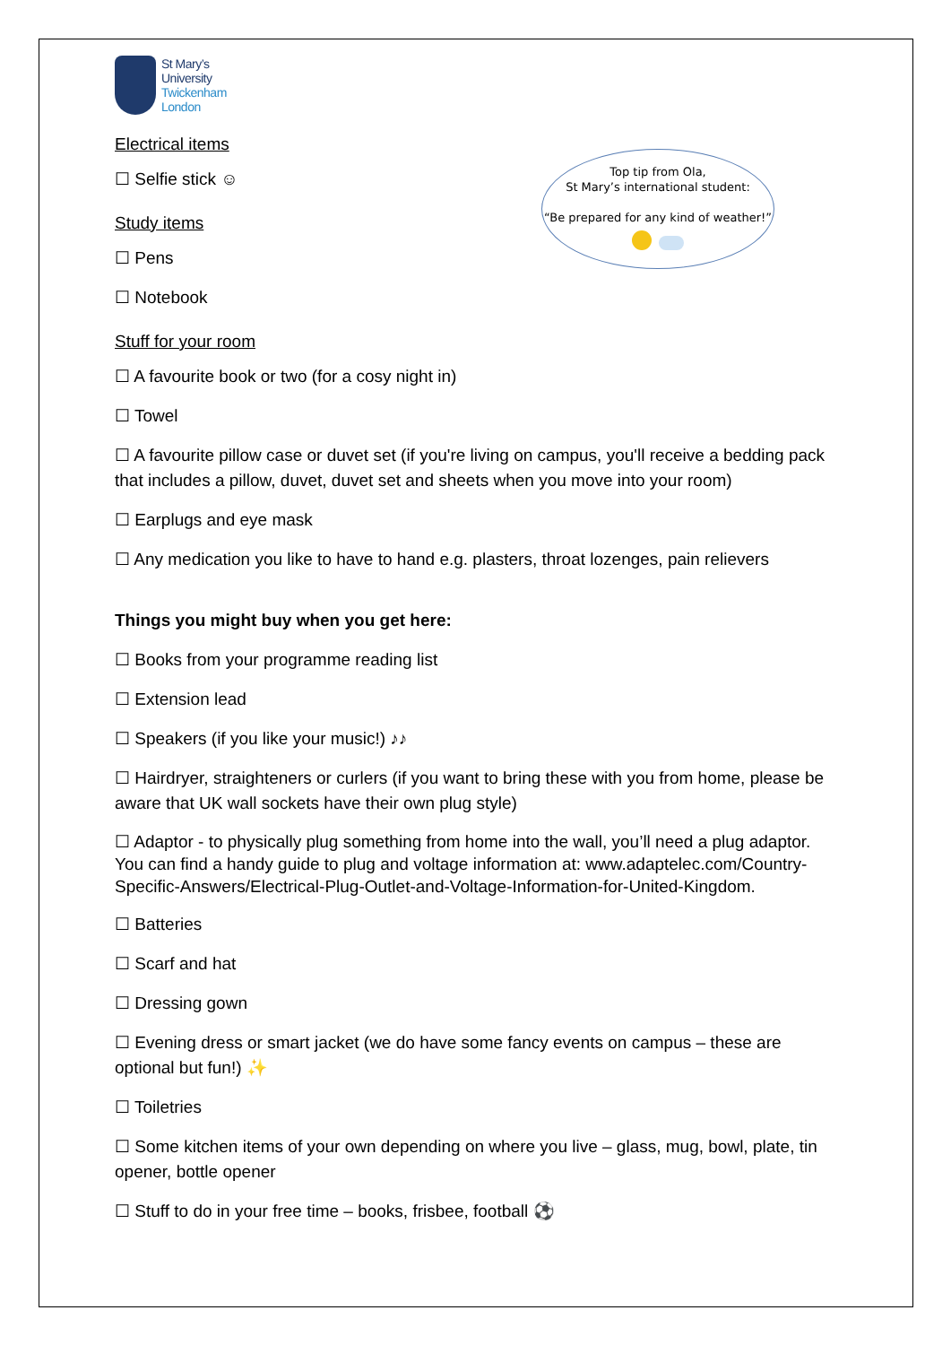Top tip from Ola,
St Mary’s international student:
“Be prepared for any kind of weather!”
St Mary’s
University
Twickenham
London
Electrical items
☐ Selfie stick ☺
Study items
☐ Pens
☐ Notebook
Stuff for your room
☐ A favourite book or two (for a cosy night in)
☐ Towel
☐ A favourite pillow case or duvet set (if you're living on campus, you'll receive a bedding pack that includes a pillow, duvet, duvet set and sheets when you move into your room)
☐ Earplugs and eye mask
☐ Any medication you like to have to hand e.g. plasters, throat lozenges, pain relievers
Things you might buy when you get here:
☐ Books from your programme reading list
☐ Extension lead
☐ Speakers (if you like your music!) ♪♪
☐ Hairdryer, straighteners or curlers (if you want to bring these with you from home, please be aware that UK wall sockets have their own plug style)
☐ Adaptor - to physically plug something from home into the wall, you’ll need a plug adaptor. You can find a handy guide to plug and voltage information at: www.adaptelec.com/Country-Specific-Answers/Electrical-Plug-Outlet-and-Voltage-Information-for-United-Kingdom.
☐ Batteries
☐ Scarf and hat
☐ Dressing gown
☐ Evening dress or smart jacket (we do have some fancy events on campus – these are optional but fun!) ✨
☐ Toiletries
☐ Some kitchen items of your own depending on where you live – glass, mug, bowl, plate, tin opener, bottle opener
☐ Stuff to do in your free time – books, frisbee, football ⚽